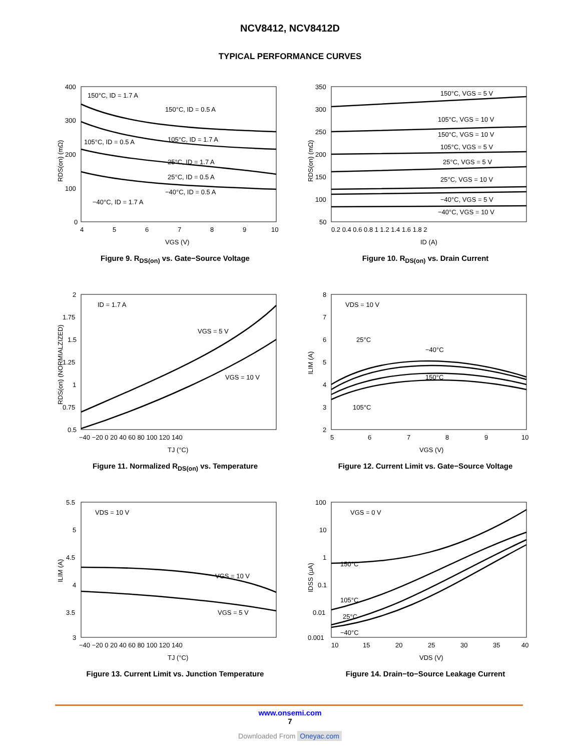NCV8412, NCV8412D
TYPICAL PERFORMANCE CURVES
400
300
200
100
0
4
5
6
7
8
9
10
VGS (V)
RDS(on) (mΩ)
150°C, ID = 1.7 A
150°C, ID = 0.5 A
105°C, ID = 1.7 A
105°C, ID = 0.5 A
25°C, ID = 1.7 A
25°C, ID = 0.5 A
−40°C, ID = 0.5 A
−40°C, ID = 1.7 A
Figure 9. R<sub>DS(on)</sub> vs. Gate−Source Voltage
350
300
250
200
150
100
50
0.2 0.4 0.6 0.8 1 1.2 1.4 1.6 1.8 2
ID (A)
RDS(on) (mΩ)
150°C, VGS = 5 V
105°C, VGS = 10 V
150°C, VGS = 10 V
105°C, VGS = 5 V
25°C, VGS = 5 V
25°C, VGS = 10 V
−40°C, VGS = 5 V
−40°C, VGS = 10 V
Figure 10. R<sub>DS(on)</sub> vs. Drain Current
2
1.75
1.5
1.25
1
0.75
0.5
−40 −20 0 20 40 60 80 100 120 140
TJ (°C)
RDS(on) (NORMIALZIZED)
ID = 1.7 A
VGS = 5 V
VGS = 10 V
Figure 11. Normalized R<sub>DS(on)</sub> vs. Temperature
8
7
6
5
4
3
2
5
6
7
8
9
10
VGS (V)
ILIM (A)
VDS = 10 V
25°C
−40°C
150°C
105°C
Figure 12. Current Limit vs. Gate−Source Voltage
5.5
5
4.5
4
3.5
3
−40 −20 0 20 40 60 80 100 120 140
TJ (°C)
ILIM (A)
VDS = 10 V
VGS = 10 V
VGS = 5 V
Figure 13. Current Limit vs. Junction Temperature
100
10
1
0.1
0.01
0.001
10
15
20
25
30
35
40
VDS (V)
IDSS (µA)
VGS = 0 V
150°C
105°C
25°C
−40°C
Figure 14. Drain−to−Source Leakage Current
www.onsemi.com
7
Downloaded From Oneyac.com